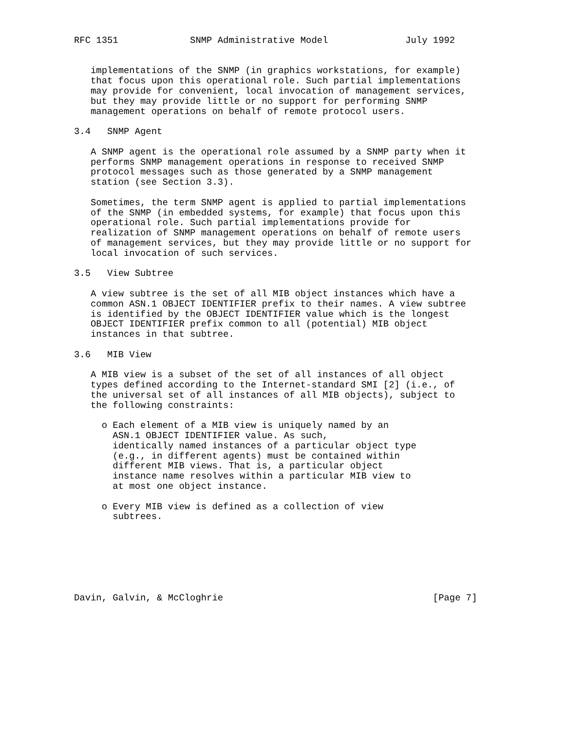RFC 1351             SNMP Administrative Model              July 1992


   implementations of the SNMP (in graphics workstations, for example)
   that focus upon this operational role. Such partial implementations
   may provide for convenient, local invocation of management services,
   but they may provide little or no support for performing SNMP
   management operations on behalf of remote protocol users.

3.4   SNMP Agent

   A SNMP agent is the operational role assumed by a SNMP party when it
   performs SNMP management operations in response to received SNMP
   protocol messages such as those generated by a SNMP management
   station (see Section 3.3).

   Sometimes, the term SNMP agent is applied to partial implementations
   of the SNMP (in embedded systems, for example) that focus upon this
   operational role. Such partial implementations provide for
   realization of SNMP management operations on behalf of remote users
   of management services, but they may provide little or no support for
   local invocation of such services.

3.5   View Subtree

   A view subtree is the set of all MIB object instances which have a
   common ASN.1 OBJECT IDENTIFIER prefix to their names. A view subtree
   is identified by the OBJECT IDENTIFIER value which is the longest
   OBJECT IDENTIFIER prefix common to all (potential) MIB object
   instances in that subtree.

3.6   MIB View

   A MIB view is a subset of the set of all instances of all object
   types defined according to the Internet-standard SMI [2] (i.e., of
   the universal set of all instances of all MIB objects), subject to
   the following constraints:

     o Each element of a MIB view is uniquely named by an
       ASN.1 OBJECT IDENTIFIER value. As such,
       identically named instances of a particular object type
       (e.g., in different agents) must be contained within
       different MIB views. That is, a particular object
       instance name resolves within a particular MIB view to
       at most one object instance.

     o Every MIB view is defined as a collection of view
       subtrees.







Davin, Galvin, & McCloghrie                                      [Page 7]